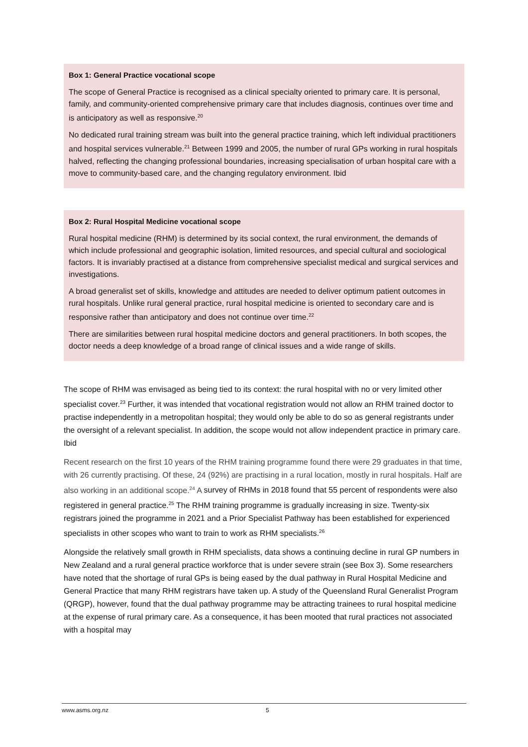Box 1: General Practice vocational scope
The scope of General Practice is recognised as a clinical specialty oriented to primary care. It is personal, family, and community-oriented comprehensive primary care that includes diagnosis, continues over time and is anticipatory as well as responsive.<sup>20</sup>
No dedicated rural training stream was built into the general practice training, which left individual practitioners and hospital services vulnerable.<sup>21</sup> Between 1999 and 2005, the number of rural GPs working in rural hospitals halved, reflecting the changing professional boundaries, increasing specialisation of urban hospital care with a move to community-based care, and the changing regulatory environment. Ibid
Box 2: Rural Hospital Medicine vocational scope
Rural hospital medicine (RHM) is determined by its social context, the rural environment, the demands of which include professional and geographic isolation, limited resources, and special cultural and sociological factors. It is invariably practised at a distance from comprehensive specialist medical and surgical services and investigations.
A broad generalist set of skills, knowledge and attitudes are needed to deliver optimum patient outcomes in rural hospitals. Unlike rural general practice, rural hospital medicine is oriented to secondary care and is responsive rather than anticipatory and does not continue over time.<sup>22</sup>
There are similarities between rural hospital medicine doctors and general practitioners. In both scopes, the doctor needs a deep knowledge of a broad range of clinical issues and a wide range of skills.
The scope of RHM was envisaged as being tied to its context: the rural hospital with no or very limited other specialist cover.<sup>23</sup> Further, it was intended that vocational registration would not allow an RHM trained doctor to practise independently in a metropolitan hospital; they would only be able to do so as general registrants under the oversight of a relevant specialist. In addition, the scope would not allow independent practice in primary care. Ibid
Recent research on the first 10 years of the RHM training programme found there were 29 graduates in that time, with 26 currently practising. Of these, 24 (92%) are practising in a rural location, mostly in rural hospitals. Half are also working in an additional scope.<sup>24</sup> A survey of RHMs in 2018 found that 55 percent of respondents were also registered in general practice.<sup>25</sup> The RHM training programme is gradually increasing in size. Twenty-six registrars joined the programme in 2021 and a Prior Specialist Pathway has been established for experienced specialists in other scopes who want to train to work as RHM specialists.<sup>26</sup>
Alongside the relatively small growth in RHM specialists, data shows a continuing decline in rural GP numbers in New Zealand and a rural general practice workforce that is under severe strain (see Box 3). Some researchers have noted that the shortage of rural GPs is being eased by the dual pathway in Rural Hospital Medicine and General Practice that many RHM registrars have taken up. A study of the Queensland Rural Generalist Program (QRGP), however, found that the dual pathway programme may be attracting trainees to rural hospital medicine at the expense of rural primary care. As a consequence, it has been mooted that rural practices not associated with a hospital may
www.asms.org.nz 5